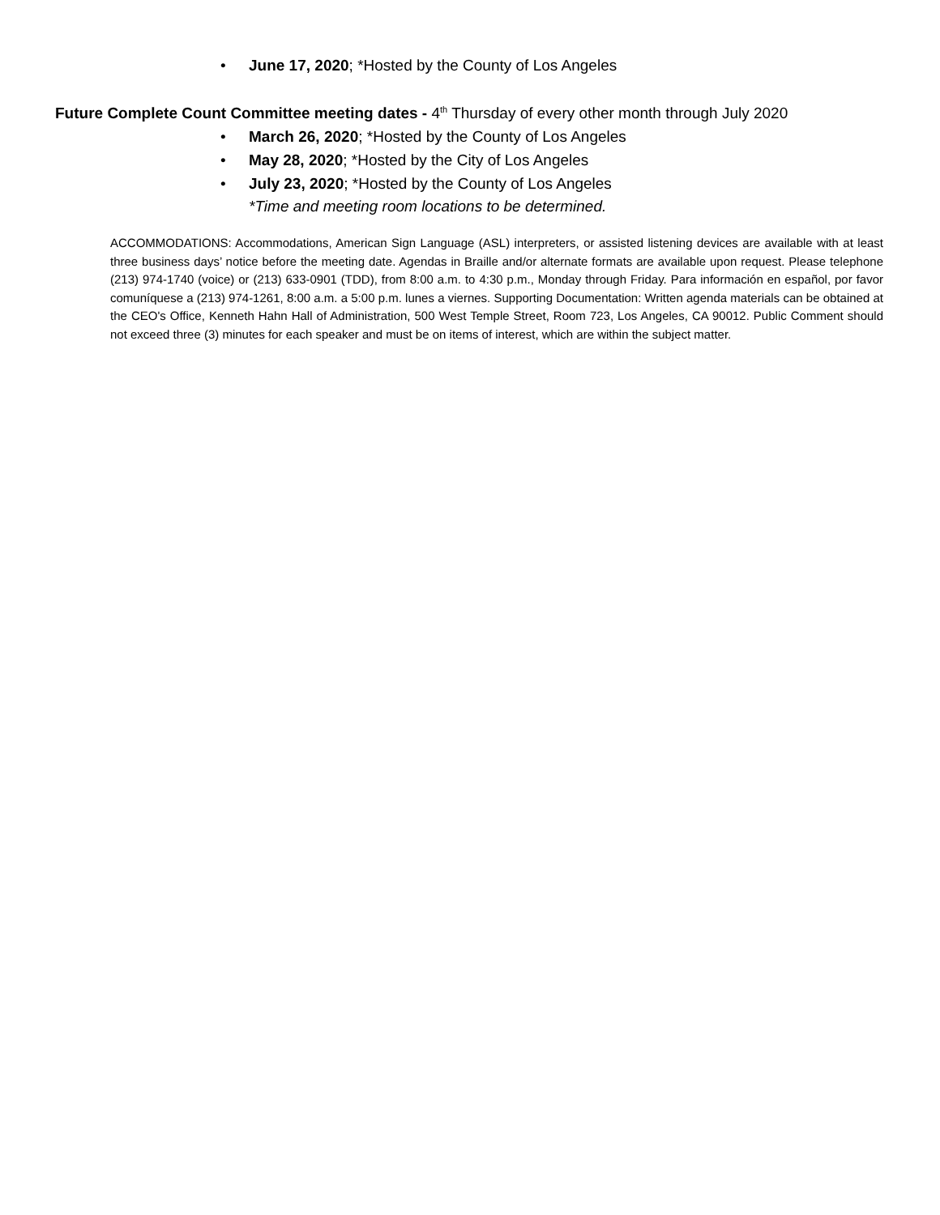• June 17, 2020; *Hosted by the County of Los Angeles
Future Complete Count Committee meeting dates - 4<sup>th</sup> Thursday of every other month through July 2020
• March 26, 2020; *Hosted by the County of Los Angeles
• May 28, 2020; *Hosted by the City of Los Angeles
• July 23, 2020; *Hosted by the County of Los Angeles
*Time and meeting room locations to be determined.
ACCOMMODATIONS: Accommodations, American Sign Language (ASL) interpreters, or assisted listening devices are available with at least three business days’ notice before the meeting date. Agendas in Braille and/or alternate formats are available upon request. Please telephone (213) 974-1740 (voice) or (213) 633-0901 (TDD), from 8:00 a.m. to 4:30 p.m., Monday through Friday. Para información en español, por favor comuníquese a (213) 974-1261, 8:00 a.m. a 5:00 p.m. lunes a viernes. Supporting Documentation: Written agenda materials can be obtained at the CEO's Office, Kenneth Hahn Hall of Administration, 500 West Temple Street, Room 723, Los Angeles, CA 90012. Public Comment should not exceed three (3) minutes for each speaker and must be on items of interest, which are within the subject matter.